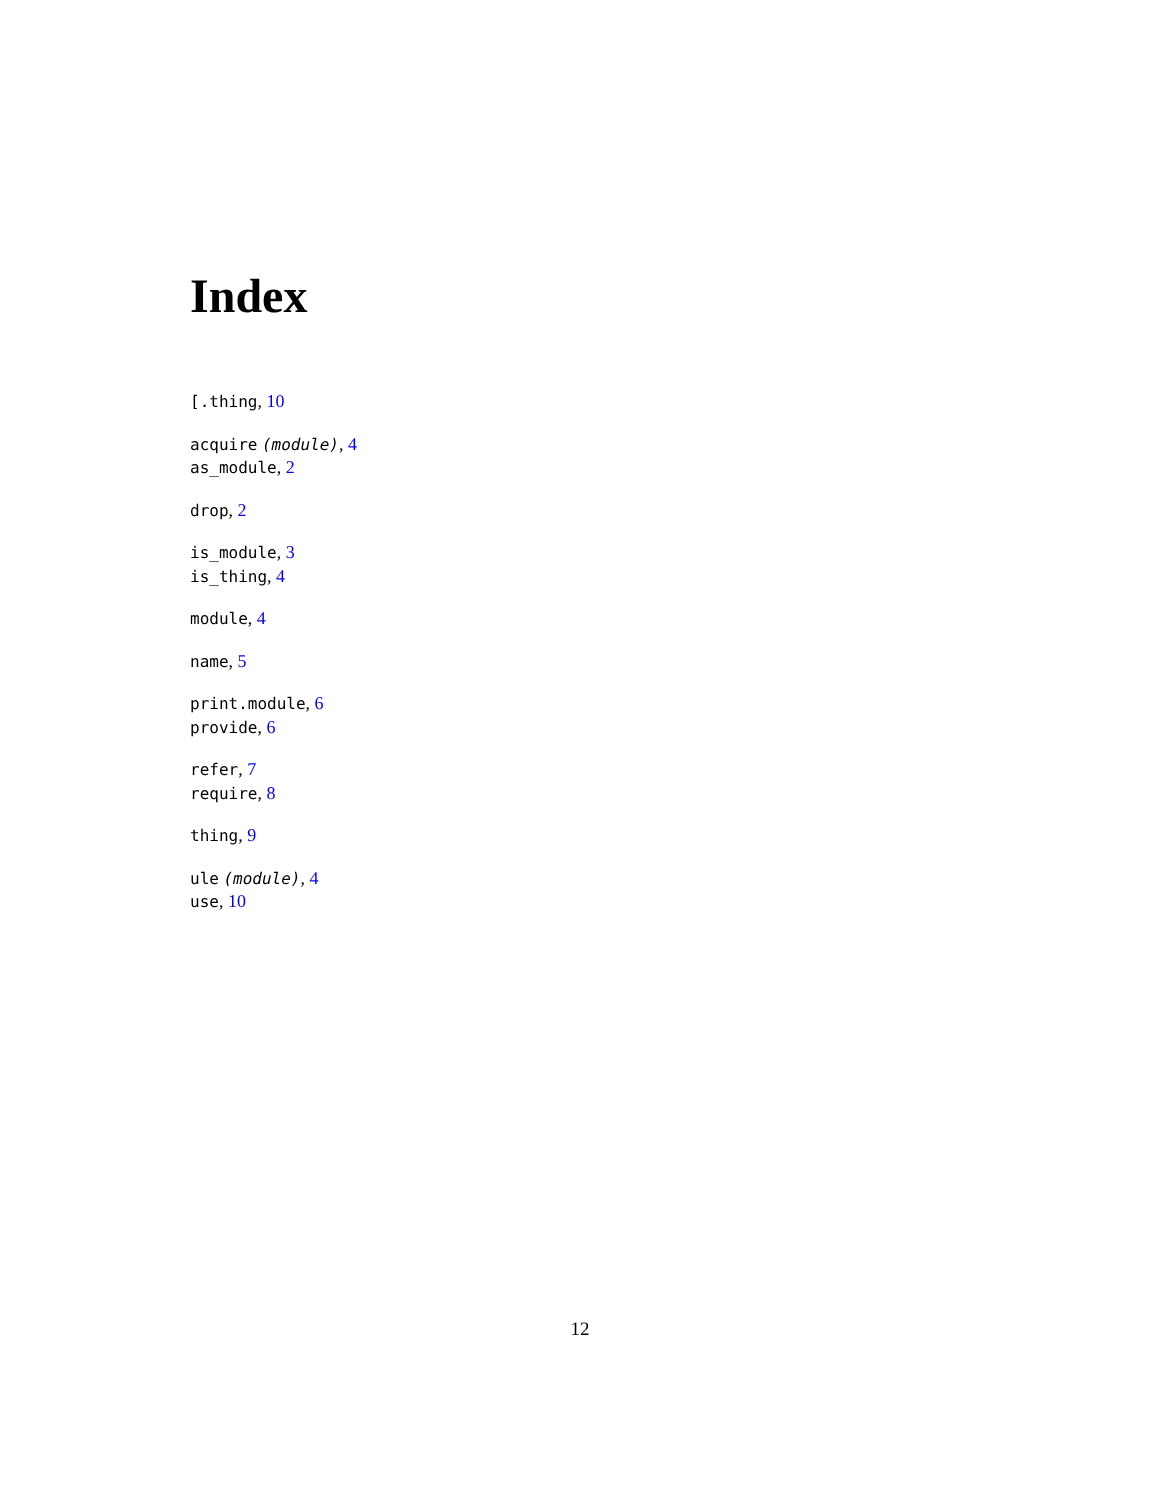Index
[.thing, 10
acquire (module), 4
as_module, 2
drop, 2
is_module, 3
is_thing, 4
module, 4
name, 5
print.module, 6
provide, 6
refer, 7
require, 8
thing, 9
ule (module), 4
use, 10
12